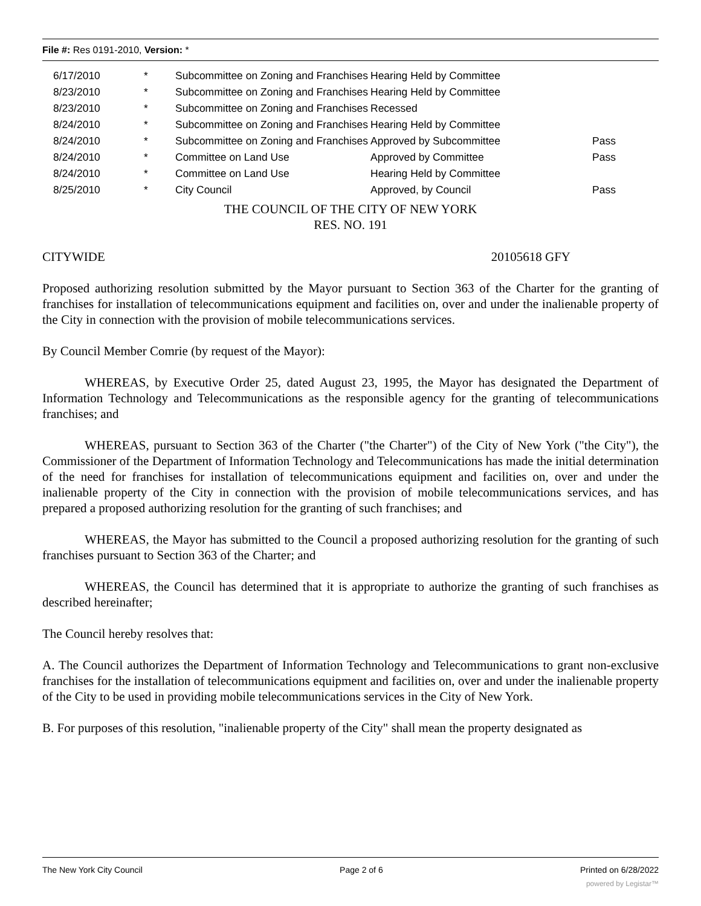File #: Res 0191-2010, Version: *
| 6/17/2010 | * | Subcommittee on Zoning and Franchises | Hearing Held by Committee | |
| 8/23/2010 | * | Subcommittee on Zoning and Franchises | Hearing Held by Committee | |
| 8/23/2010 | * | Subcommittee on Zoning and Franchises | Recessed | |
| 8/24/2010 | * | Subcommittee on Zoning and Franchises | Hearing Held by Committee | |
| 8/24/2010 | * | Subcommittee on Zoning and Franchises | Approved by Subcommittee | Pass |
| 8/24/2010 | * | Committee on Land Use | Approved by Committee | Pass |
| 8/24/2010 | * | Committee on Land Use | Hearing Held by Committee | |
| 8/25/2010 | * | City Council | Approved, by Council | Pass |
THE COUNCIL OF THE CITY OF NEW YORK
RES. NO. 191
CITYWIDE 20105618 GFY
Proposed authorizing resolution submitted by the Mayor pursuant to Section 363 of the Charter for the granting of franchises for installation of telecommunications equipment and facilities on, over and under the inalienable property of the City in connection with the provision of mobile telecommunications services.
By Council Member Comrie (by request of the Mayor):
WHEREAS, by Executive Order 25, dated August 23, 1995, the Mayor has designated the Department of Information Technology and Telecommunications as the responsible agency for the granting of telecommunications franchises; and
WHEREAS, pursuant to Section 363 of the Charter ("the Charter") of the City of New York ("the City"), the Commissioner of the Department of Information Technology and Telecommunications has made the initial determination of the need for franchises for installation of telecommunications equipment and facilities on, over and under the inalienable property of the City in connection with the provision of mobile telecommunications services, and has prepared a proposed authorizing resolution for the granting of such franchises; and
WHEREAS, the Mayor has submitted to the Council a proposed authorizing resolution for the granting of such franchises pursuant to Section 363 of the Charter; and
WHEREAS, the Council has determined that it is appropriate to authorize the granting of such franchises as described hereinafter;
The Council hereby resolves that:
A. The Council authorizes the Department of Information Technology and Telecommunications to grant non-exclusive franchises for the installation of telecommunications equipment and facilities on, over and under the inalienable property of the City to be used in providing mobile telecommunications services in the City of New York.
B. For purposes of this resolution, "inalienable property of the City" shall mean the property designated as
The New York City Council Page 2 of 6 Printed on 6/28/2022
powered by Legistar™